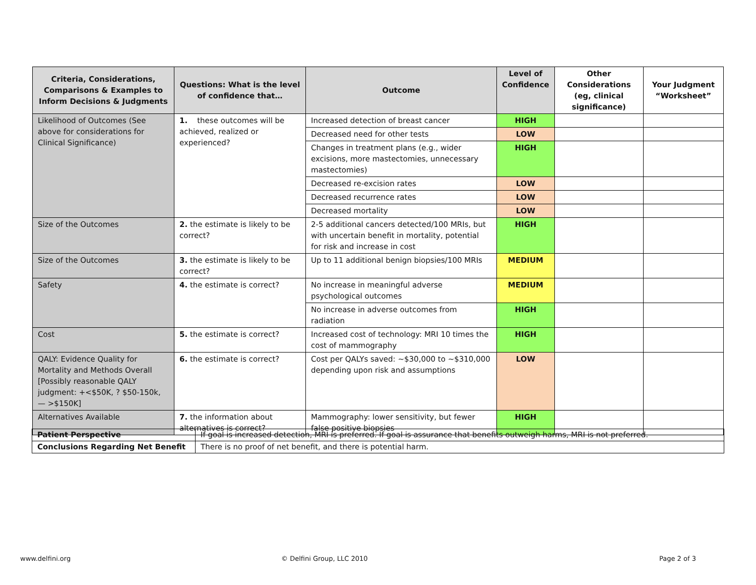| Criteria, Considerations, Comparisons & Examples to Inform Decisions & Judgments | Questions: What is the level of confidence that… | Outcome | Level of Confidence | Other Considerations (eg, clinical significance) | Your Judgment “Worksheet” |
| --- | --- | --- | --- | --- | --- |
| Likelihood of Outcomes (See above for considerations for Clinical Significance) | 1. these outcomes will be achieved, realized or experienced? | Increased detection of breast cancer | HIGH | | |
| | | Decreased need for other tests | LOW | | |
| | | Changes in treatment plans (e.g., wider excisions, more mastectomies, unnecessary mastectomies) | HIGH | | |
| | | Decreased re-excision rates | LOW | | |
| | | Decreased recurrence rates | LOW | | |
| | | Decreased mortality | LOW | | |
| Size of the Outcomes | 2. the estimate is likely to be correct? | 2-5 additional cancers detected/100 MRIs, but with uncertain benefit in mortality, potential for risk and increase in cost | HIGH | | |
| Size of the Outcomes | 3. the estimate is likely to be correct? | Up to 11 additional benign biopsies/100 MRIs | MEDIUM | | |
| Safety | 4. the estimate is correct? | No increase in meaningful adverse psychological outcomes | MEDIUM | | |
| | | No increase in adverse outcomes from radiation | HIGH | | |
| Cost | 5. the estimate is correct? | Increased cost of technology: MRI 10 times the cost of mammography | HIGH | | |
| QALY: Evidence Quality for Mortality and Methods Overall [Possibly reasonable QALY judgment: +<$50K, ? $50-150k, — >$150K] | 6. the estimate is correct? | Cost per QALYs saved: ~$30,000 to ~$310,000 depending upon risk and assumptions | LOW | | |
| Alternatives Available | 7. the information about alternatives is correct? | Mammography: lower sensitivity, but fewer false positive biopsies | HIGH | | |
| Patient Perspective | If goal is increased detection, MRI is preferred. If goal is assurance that benefits outweigh harms, MRI is not preferred. |
| Conclusions Regarding Net Benefit | There is no proof of net benefit, and there is potential harm. |
www.delfini.org © Delfini Group, LLC 2010 Page 2 of 3